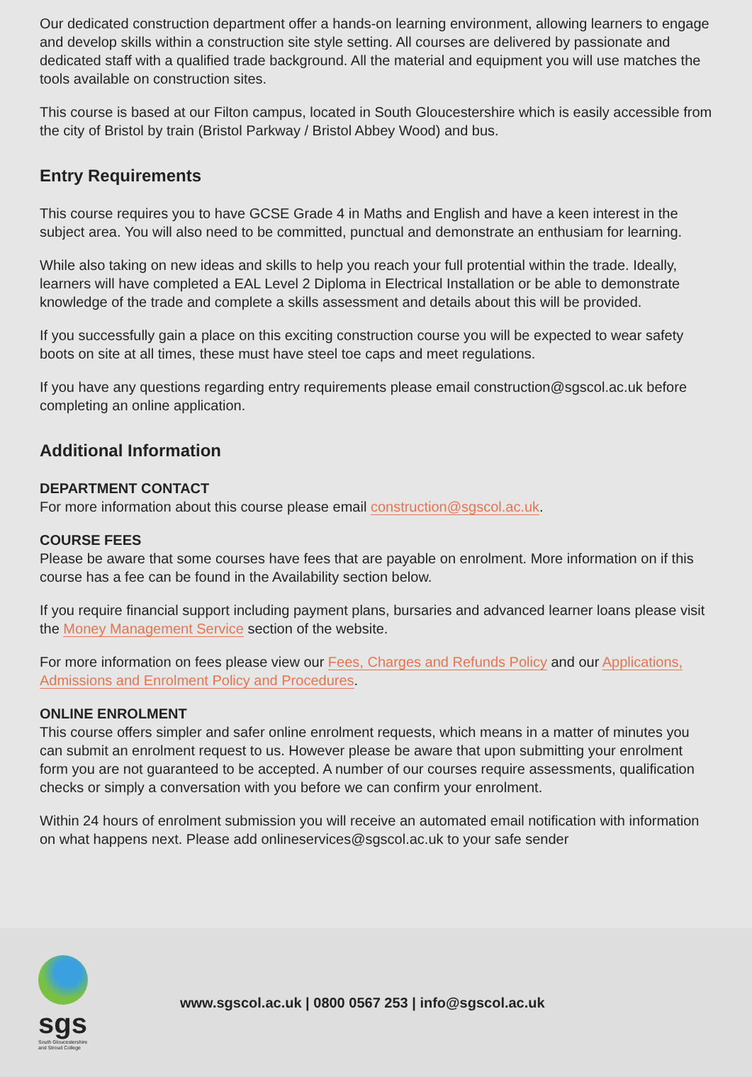Our dedicated construction department offer a hands-on learning environment, allowing learners to engage and develop skills within a construction site style setting. All courses are delivered by passionate and dedicated staff with a qualified trade background. All the material and equipment you will use matches the tools available on construction sites.
This course is based at our Filton campus, located in South Gloucestershire which is easily accessible from the city of Bristol by train (Bristol Parkway / Bristol Abbey Wood) and bus.
Entry Requirements
This course requires you to have GCSE Grade 4 in Maths and English and have a keen interest in the subject area. You will also need to be committed, punctual and demonstrate an enthusiam for learning.
While also taking on new ideas and skills to help you reach your full protential within the trade. Ideally, learners will have completed a EAL Level 2 Diploma in Electrical Installation or be able to demonstrate knowledge of the trade and complete a skills assessment and details about this will be provided.
If you successfully gain a place on this exciting construction course you will be expected to wear safety boots on site at all times, these must have steel toe caps and meet regulations.
If you have any questions regarding entry requirements please email construction@sgscol.ac.uk before completing an online application.
Additional Information
DEPARTMENT CONTACT
For more information about this course please email construction@sgscol.ac.uk.
COURSE FEES
Please be aware that some courses have fees that are payable on enrolment. More information on if this course has a fee can be found in the Availability section below.
If you require financial support including payment plans, bursaries and advanced learner loans please visit the Money Management Service section of the website.
For more information on fees please view our Fees, Charges and Refunds Policy and our Applications, Admissions and Enrolment Policy and Procedures.
ONLINE ENROLMENT
This course offers simpler and safer online enrolment requests, which means in a matter of minutes you can submit an enrolment request to us. However please be aware that upon submitting your enrolment form you are not guaranteed to be accepted. A number of our courses require assessments, qualification checks or simply a conversation with you before we can confirm your enrolment.
Within 24 hours of enrolment submission you will receive an automated email notification with information on what happens next. Please add onlineservices@sgscol.ac.uk to your safe sender
sgs
South Gloucestershire and Stroud College
www.sgscol.ac.uk | 0800 0567 253 | info@sgscol.ac.uk